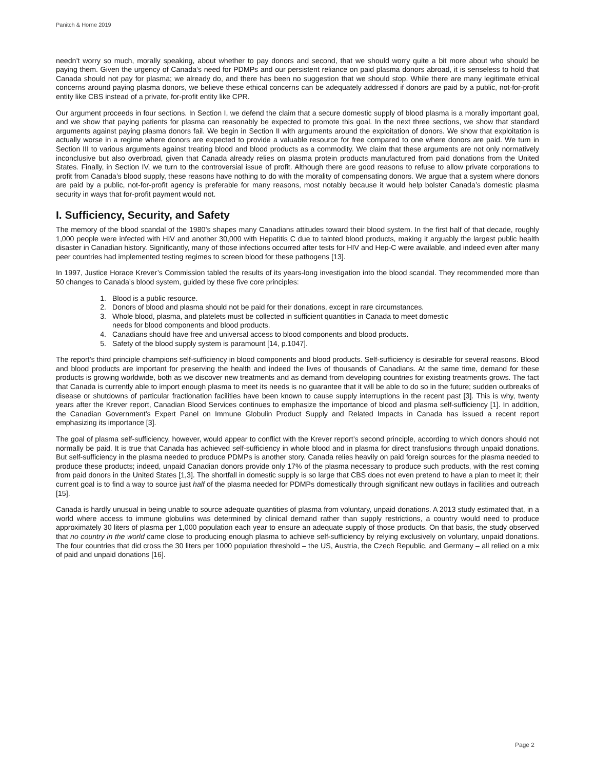Panitch & Horne 2019
needn’t worry so much, morally speaking, about whether to pay donors and second, that we should worry quite a bit more about who should be paying them. Given the urgency of Canada’s need for PDMPs and our persistent reliance on paid plasma donors abroad, it is senseless to hold that Canada should not pay for plasma; we already do, and there has been no suggestion that we should stop. While there are many legitimate ethical concerns around paying plasma donors, we believe these ethical concerns can be adequately addressed if donors are paid by a public, not-for-profit entity like CBS instead of a private, for-profit entity like CPR.
Our argument proceeds in four sections. In Section I, we defend the claim that a secure domestic supply of blood plasma is a morally important goal, and we show that paying patients for plasma can reasonably be expected to promote this goal. In the next three sections, we show that standard arguments against paying plasma donors fail. We begin in Section II with arguments around the exploitation of donors. We show that exploitation is actually worse in a regime where donors are expected to provide a valuable resource for free compared to one where donors are paid. We turn in Section III to various arguments against treating blood and blood products as a commodity. We claim that these arguments are not only normatively inconclusive but also overbroad, given that Canada already relies on plasma protein products manufactured from paid donations from the United States. Finally, in Section IV, we turn to the controversial issue of profit. Although there are good reasons to refuse to allow private corporations to profit from Canada’s blood supply, these reasons have nothing to do with the morality of compensating donors. We argue that a system where donors are paid by a public, not-for-profit agency is preferable for many reasons, most notably because it would help bolster Canada’s domestic plasma security in ways that for-profit payment would not.
I. Sufficiency, Security, and Safety
The memory of the blood scandal of the 1980’s shapes many Canadians attitudes toward their blood system. In the first half of that decade, roughly 1,000 people were infected with HIV and another 30,000 with Hepatitis C due to tainted blood products, making it arguably the largest public health disaster in Canadian history. Significantly, many of those infections occurred after tests for HIV and Hep-C were available, and indeed even after many peer countries had implemented testing regimes to screen blood for these pathogens [13].
In 1997, Justice Horace Krever’s Commission tabled the results of its years-long investigation into the blood scandal. They recommended more than 50 changes to Canada’s blood system, guided by these five core principles:
1. Blood is a public resource.
2. Donors of blood and plasma should not be paid for their donations, except in rare circumstances.
3. Whole blood, plasma, and platelets must be collected in sufficient quantities in Canada to meet domestic
needs for blood components and blood products.
4. Canadians should have free and universal access to blood components and blood products.
5. Safety of the blood supply system is paramount [14, p.1047].
The report’s third principle champions self-sufficiency in blood components and blood products. Self-sufficiency is desirable for several reasons. Blood and blood products are important for preserving the health and indeed the lives of thousands of Canadians. At the same time, demand for these products is growing worldwide, both as we discover new treatments and as demand from developing countries for existing treatments grows. The fact that Canada is currently able to import enough plasma to meet its needs is no guarantee that it will be able to do so in the future; sudden outbreaks of disease or shutdowns of particular fractionation facilities have been known to cause supply interruptions in the recent past [3]. This is why, twenty years after the Krever report, Canadian Blood Services continues to emphasize the importance of blood and plasma self-sufficiency [1]. In addition, the Canadian Government’s Expert Panel on Immune Globulin Product Supply and Related Impacts in Canada has issued a recent report emphasizing its importance [3].
The goal of plasma self-sufficiency, however, would appear to conflict with the Krever report’s second principle, according to which donors should not normally be paid. It is true that Canada has achieved self-sufficiency in whole blood and in plasma for direct transfusions through unpaid donations. But self-sufficiency in the plasma needed to produce PDMPs is another story. Canada relies heavily on paid foreign sources for the plasma needed to produce these products; indeed, unpaid Canadian donors provide only 17% of the plasma necessary to produce such products, with the rest coming from paid donors in the United States [1,3]. The shortfall in domestic supply is so large that CBS does not even pretend to have a plan to meet it; their current goal is to find a way to source just half of the plasma needed for PDMPs domestically through significant new outlays in facilities and outreach [15].
Canada is hardly unusual in being unable to source adequate quantities of plasma from voluntary, unpaid donations. A 2013 study estimated that, in a world where access to immune globulins was determined by clinical demand rather than supply restrictions, a country would need to produce approximately 30 liters of plasma per 1,000 population each year to ensure an adequate supply of those products. On that basis, the study observed that no country in the world came close to producing enough plasma to achieve self-sufficiency by relying exclusively on voluntary, unpaid donations. The four countries that did cross the 30 liters per 1000 population threshold – the US, Austria, the Czech Republic, and Germany – all relied on a mix of paid and unpaid donations [16].
Page 2